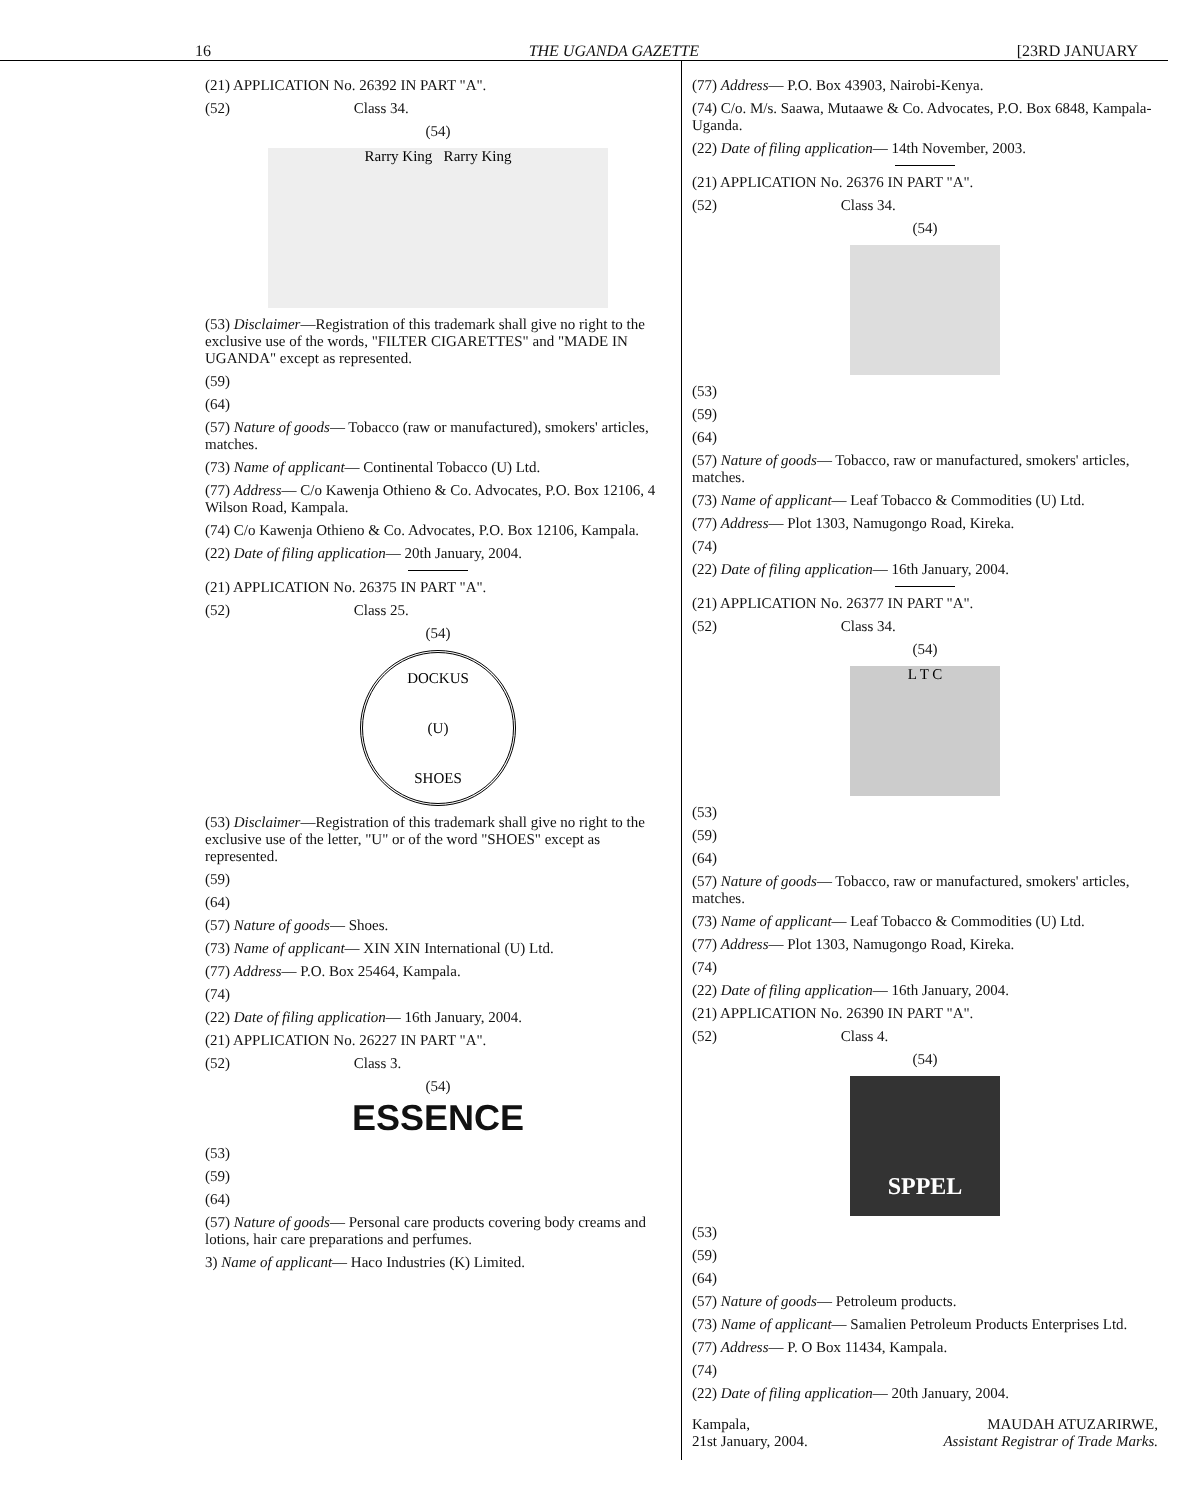16 THE UGANDA GAZETTE [23RD JANUARY
(21) APPLICATION No. 26392 IN PART "A".
(52) Class 34.
(54)
Rarry King Rarry King
(53) Disclaimer—Registration of this trademark shall give no right to the exclusive use of the words, "FILTER CIGARETTES" and "MADE IN UGANDA" except as represented.
(59)
(64)
(57) Nature of goods— Tobacco (raw or manufactured), smokers' articles, matches.
(73) Name of applicant— Continental Tobacco (U) Ltd.
(77) Address— C/o Kawenja Othieno & Co. Advocates, P.O. Box 12106, 4 Wilson Road, Kampala.
(74) C/o Kawenja Othieno & Co. Advocates, P.O. Box 12106, Kampala.
(22) Date of filing application— 20th January, 2004.
(21) APPLICATION No. 26375 IN PART "A".
(52) Class 25.
(54)
DOCKUS
(U)
SHOES
(53) Disclaimer—Registration of this trademark shall give no right to the exclusive use of the letter, "U" or of the word "SHOES" except as represented.
(59)
(64)
(57) Nature of goods— Shoes.
(73) Name of applicant— XIN XIN International (U) Ltd.
(77) Address— P.O. Box 25464, Kampala.
(74)
(22) Date of filing application— 16th January, 2004.
(21) APPLICATION No. 26227 IN PART "A".
(52) Class 3.
(54)
ESSENCE
(53)
(59)
(64)
(57) Nature of goods— Personal care products covering body creams and lotions, hair care preparations and perfumes.
3) Name of applicant— Haco Industries (K) Limited.
(77) Address— P.O. Box 43903, Nairobi-Kenya.
(74) C/o. M/s. Saawa, Mutaawe & Co. Advocates, P.O. Box 6848, Kampala-Uganda.
(22) Date of filing application— 14th November, 2003.
(21) APPLICATION No. 26376 IN PART "A".
(52) Class 34.
(54)
(53)
(59)
(64)
(57) Nature of goods— Tobacco, raw or manufactured, smokers' articles, matches.
(73) Name of applicant— Leaf Tobacco & Commodities (U) Ltd.
(77) Address— Plot 1303, Namugongo Road, Kireka.
(74)
(22) Date of filing application— 16th January, 2004.
(21) APPLICATION No. 26377 IN PART "A".
(52) Class 34.
(54)
L T C
(53)
(59)
(64)
(57) Nature of goods— Tobacco, raw or manufactured, smokers' articles, matches.
(73) Name of applicant— Leaf Tobacco & Commodities (U) Ltd.
(77) Address— Plot 1303, Namugongo Road, Kireka.
(74)
(22) Date of filing application— 16th January, 2004.
(21) APPLICATION No. 26390 IN PART "A".
(52) Class 4.
(54)
SPPEL
(53)
(59)
(64)
(57) Nature of goods— Petroleum products.
(73) Name of applicant— Samalien Petroleum Products Enterprises Ltd.
(77) Address— P. O Box 11434, Kampala.
(74)
(22) Date of filing application— 20th January, 2004.
Kampala,
21st January, 2004.
MAUDAH ATUZARIRWE,
Assistant Registrar of Trade Marks.